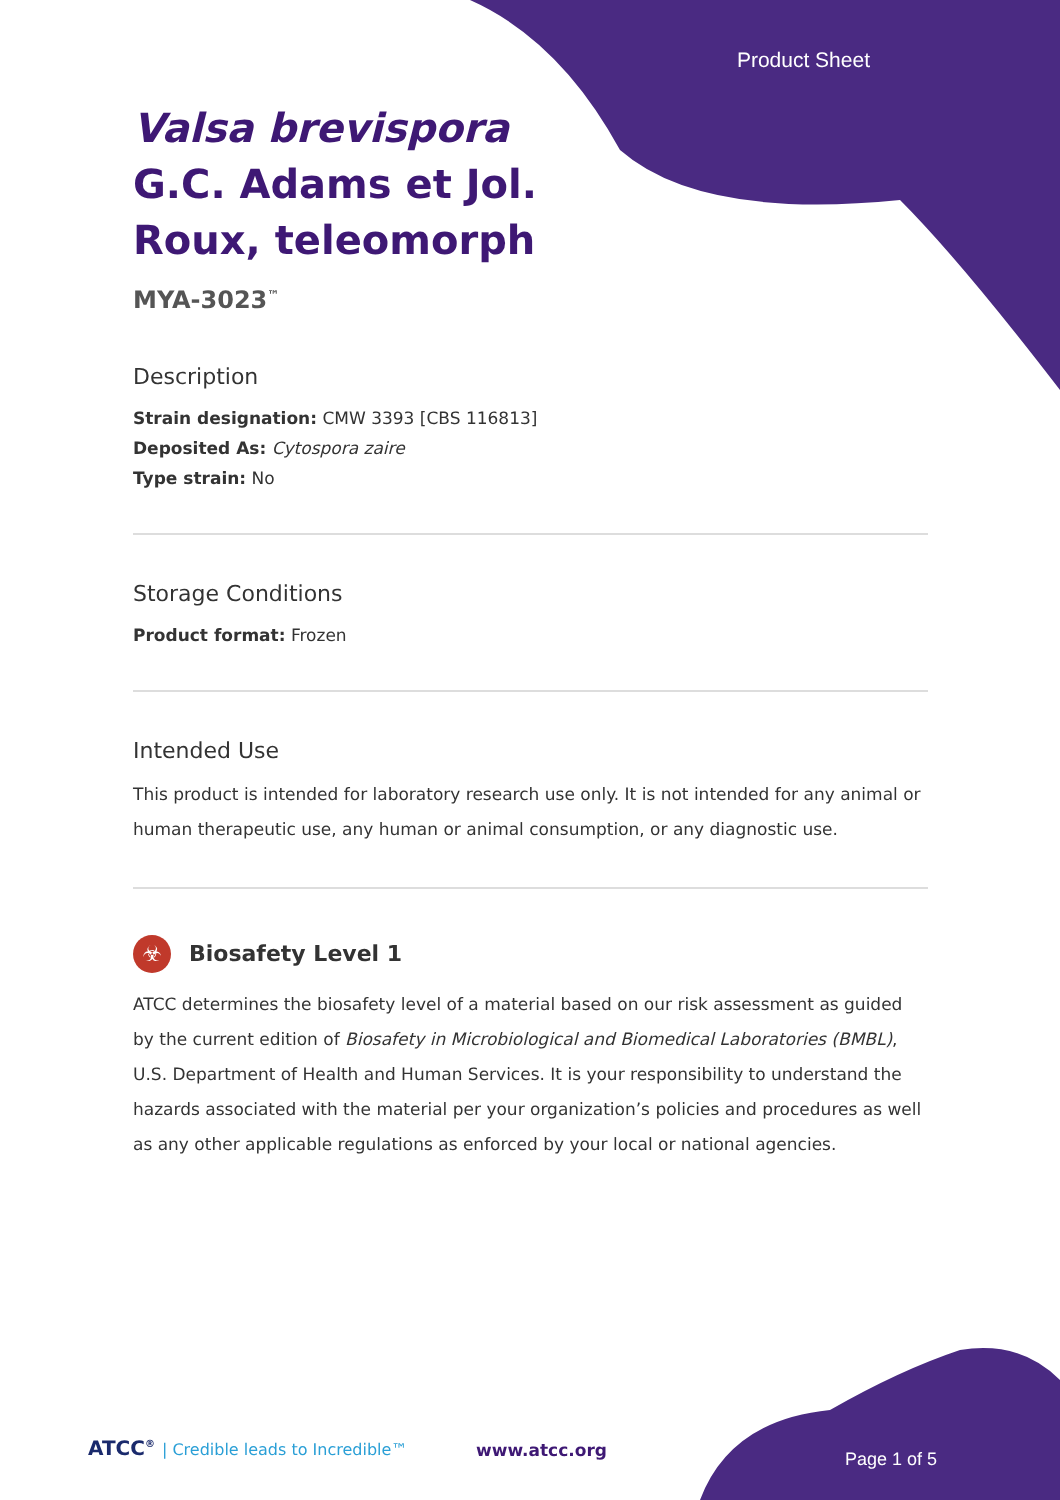Product Sheet
Valsa brevispora
G.C. Adams et Jol.
Roux, teleomorph
MYA-3023<sup>™</sup>
Description
Strain designation: CMW 3393 [CBS 116813]
Deposited As: Cytospora zaire
Type strain: No
Storage Conditions
Product format: Frozen
Intended Use
This product is intended for laboratory research use only. It is not intended for any animal or human therapeutic use, any human or animal consumption, or any diagnostic use.
☣ Biosafety Level 1
ATCC determines the biosafety level of a material based on our risk assessment as guided by the current edition of Biosafety in Microbiological and Biomedical Laboratories (BMBL), U.S. Department of Health and Human Services. It is your responsibility to understand the hazards associated with the material per your organization’s policies and procedures as well as any other applicable regulations as enforced by your local or national agencies.
ATCC<sup>®</sup> | Credible leads to Incredible™ www.atcc.org Page 1 of 5